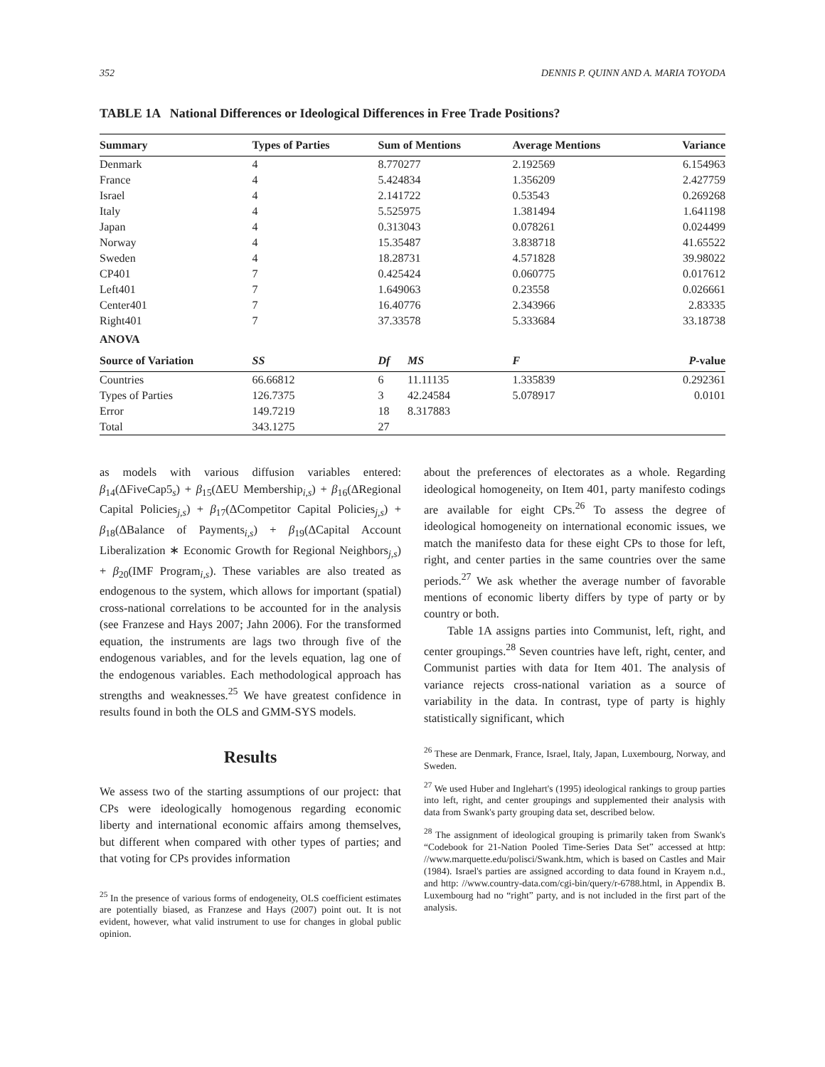352 DENNIS P. QUINN AND A. MARIA TOYODA
TABLE 1A National Differences or Ideological Differences in Free Trade Positions?
| Summary | Types of Parties | Sum of Mentions | | Average Mentions | Variance |
| --- | --- | --- | --- | --- | --- |
| Denmark | 4 | 8.770277 | | 2.192569 | 6.154963 |
| France | 4 | 5.424834 | | 1.356209 | 2.427759 |
| Israel | 4 | 2.141722 | | 0.53543 | 0.269268 |
| Italy | 4 | 5.525975 | | 1.381494 | 1.641198 |
| Japan | 4 | 0.313043 | | 0.078261 | 0.024499 |
| Norway | 4 | 15.35487 | | 3.838718 | 41.65522 |
| Sweden | 4 | 18.28731 | | 4.571828 | 39.98022 |
| CP401 | 7 | 0.425424 | | 0.060775 | 0.017612 |
| Left401 | 7 | 1.649063 | | 0.23558 | 0.026661 |
| Center401 | 7 | 16.40776 | | 2.343966 | 2.83335 |
| Right401 | 7 | 37.33578 | | 5.333684 | 33.18738 |
| ANOVA | | | | | |
| Source of Variation | SS | Df | MS | F | P -value |
| Countries | 66.66812 | 6 | 11.11135 | 1.335839 | 0.292361 |
| Types of Parties | 126.7375 | 3 | 42.24584 | 5.078917 | 0.0101 |
| Error | 149.7219 | 18 | 8.317883 | | |
| Total | 343.1275 | 27 | | | |
as models with various diffusion variables entered: β<sub>14</sub>(ΔFiveCap5<sub>s</sub>) + β<sub>15</sub>(ΔEU Membership<sub>i,s</sub>) + β<sub>16</sub>(ΔRegional Capital Policies<sub>j,s</sub>) + β<sub>17</sub>(ΔCompetitor Capital Policies<sub>j,s</sub>) + β<sub>18</sub>(ΔBalance of Payments<sub>i,s</sub>) + β<sub>19</sub>(ΔCapital Account Liberalization ∗ Economic Growth for Regional Neighbors<sub>j,s</sub>) + β<sub>20</sub>(IMF Program<sub>i,s</sub>). These variables are also treated as endogenous to the system, which allows for important (spatial) cross-national correlations to be accounted for in the analysis (see Franzese and Hays 2007; Jahn 2006). For the transformed equation, the instruments are lags two through five of the endogenous variables, and for the levels equation, lag one of the endogenous variables. Each methodological approach has strengths and weaknesses.<sup>25</sup> We have greatest confidence in results found in both the OLS and GMM-SYS models.
Results
We assess two of the starting assumptions of our project: that CPs were ideologically homogenous regarding economic liberty and international economic affairs among themselves, but different when compared with other types of parties; and that voting for CPs provides information
<sup>25</sup> In the presence of various forms of endogeneity, OLS coefficient estimates are potentially biased, as Franzese and Hays (2007) point out. It is not evident, however, what valid instrument to use for changes in global public opinion.
about the preferences of electorates as a whole. Regarding ideological homogeneity, on Item 401, party manifesto codings are available for eight CPs.<sup>26</sup> To assess the degree of ideological homogeneity on international economic issues, we match the manifesto data for these eight CPs to those for left, right, and center parties in the same countries over the same periods.<sup>27</sup> We ask whether the average number of favorable mentions of economic liberty differs by type of party or by country or both.
Table 1A assigns parties into Communist, left, right, and center groupings.<sup>28</sup> Seven countries have left, right, center, and Communist parties with data for Item 401. The analysis of variance rejects cross-national variation as a source of variability in the data. In contrast, type of party is highly statistically significant, which
<sup>26</sup> These are Denmark, France, Israel, Italy, Japan, Luxembourg, Norway, and Sweden.
<sup>27</sup> We used Huber and Inglehart's (1995) ideological rankings to group parties into left, right, and center groupings and supplemented their analysis with data from Swank's party grouping data set, described below.
<sup>28</sup> The assignment of ideological grouping is primarily taken from Swank's “Codebook for 21-Nation Pooled Time-Series Data Set” accessed at http: //www.marquette.edu/polisci/Swank.htm, which is based on Castles and Mair (1984). Israel's parties are assigned according to data found in Krayem n.d., and http: //www.country-data.com/cgi-bin/query/r-6788.html, in Appendix B. Luxembourg had no “right” party, and is not included in the first part of the analysis.